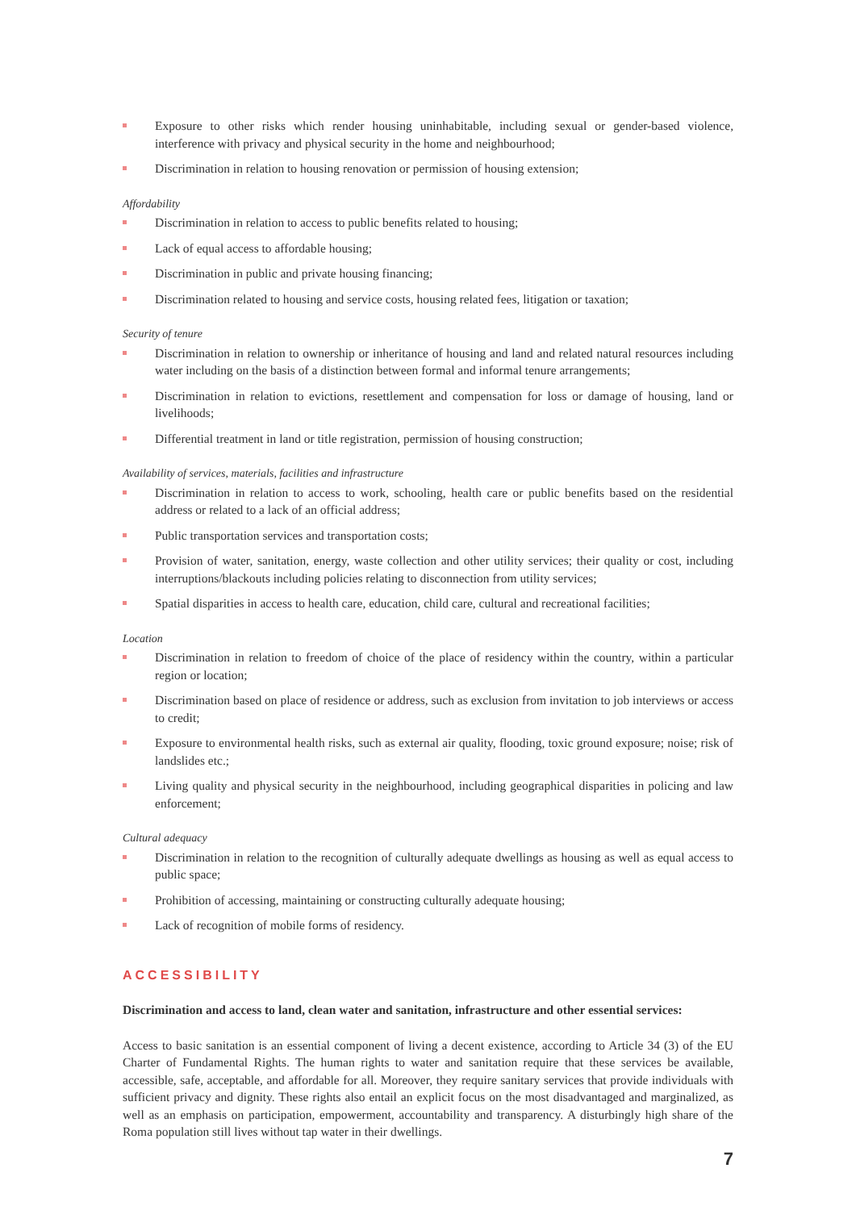Exposure to other risks which render housing uninhabitable, including sexual or gender-based violence, interference with privacy and physical security in the home and neighbourhood;
Discrimination in relation to housing renovation or permission of housing extension;
Affordability
Discrimination in relation to access to public benefits related to housing;
Lack of equal access to affordable housing;
Discrimination in public and private housing financing;
Discrimination related to housing and service costs, housing related fees, litigation or taxation;
Security of tenure
Discrimination in relation to ownership or inheritance of housing and land and related natural resources including water including on the basis of a distinction between formal and informal tenure arrangements;
Discrimination in relation to evictions, resettlement and compensation for loss or damage of housing, land or livelihoods;
Differential treatment in land or title registration, permission of housing construction;
Availability of services, materials, facilities and infrastructure
Discrimination in relation to access to work, schooling, health care or public benefits based on the residential address or related to a lack of an official address;
Public transportation services and transportation costs;
Provision of water, sanitation, energy, waste collection and other utility services; their quality or cost, including interruptions/blackouts including policies relating to disconnection from utility services;
Spatial disparities in access to health care, education, child care, cultural and recreational facilities;
Location
Discrimination in relation to freedom of choice of the place of residency within the country, within a particular region or location;
Discrimination based on place of residence or address, such as exclusion from invitation to job interviews or access to credit;
Exposure to environmental health risks, such as external air quality, flooding, toxic ground exposure; noise; risk of landslides etc.;
Living quality and physical security in the neighbourhood, including geographical disparities in policing and law enforcement;
Cultural adequacy
Discrimination in relation to the recognition of culturally adequate dwellings as housing as well as equal access to public space;
Prohibition of accessing, maintaining or constructing culturally adequate housing;
Lack of recognition of mobile forms of residency.
ACCESSIBILITY
Discrimination and access to land, clean water and sanitation, infrastructure and other essential services:
Access to basic sanitation is an essential component of living a decent existence, according to Article 34 (3) of the EU Charter of Fundamental Rights. The human rights to water and sanitation require that these services be available, accessible, safe, acceptable, and affordable for all. Moreover, they require sanitary services that provide individuals with sufficient privacy and dignity. These rights also entail an explicit focus on the most disadvantaged and marginalized, as well as an emphasis on participation, empowerment, accountability and transparency. A disturbingly high share of the Roma population still lives without tap water in their dwellings.
7